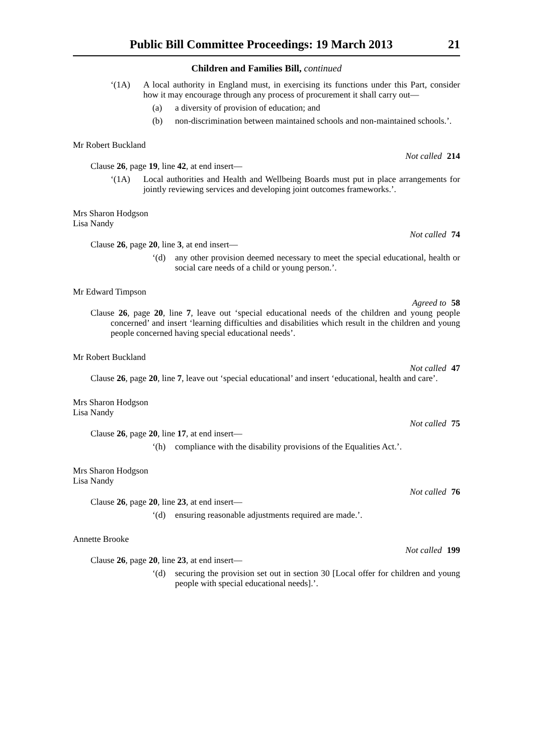Public Bill Committee Proceedings: 19 March 2013 21
Children and Families Bill, continued
‘(1A) A local authority in England must, in exercising its functions under this Part, consider how it may encourage through any process of procurement it shall carry out—
(a) a diversity of provision of education; and
(b) non-discrimination between maintained schools and non-maintained schools.’.
Mr Robert Buckland
Not called 214
Clause 26, page 19, line 42, at end insert—
‘(1A) Local authorities and Health and Wellbeing Boards must put in place arrangements for jointly reviewing services and developing joint outcomes frameworks.’.
Mrs Sharon Hodgson
Lisa Nandy
Not called 74
Clause 26, page 20, line 3, at end insert—
‘(d) any other provision deemed necessary to meet the special educational, health or social care needs of a child or young person.’.
Mr Edward Timpson
Agreed to 58
Clause 26, page 20, line 7, leave out ‘special educational needs of the children and young people concerned’ and insert ‘learning difficulties and disabilities which result in the children and young people concerned having special educational needs’.
Mr Robert Buckland
Not called 47
Clause 26, page 20, line 7, leave out ‘special educational’ and insert ‘educational, health and care’.
Mrs Sharon Hodgson
Lisa Nandy
Not called 75
Clause 26, page 20, line 17, at end insert—
‘(h) compliance with the disability provisions of the Equalities Act.’.
Mrs Sharon Hodgson
Lisa Nandy
Not called 76
Clause 26, page 20, line 23, at end insert—
‘(d) ensuring reasonable adjustments required are made.’.
Annette Brooke
Not called 199
Clause 26, page 20, line 23, at end insert—
‘(d) securing the provision set out in section 30 [Local offer for children and young people with special educational needs].’.